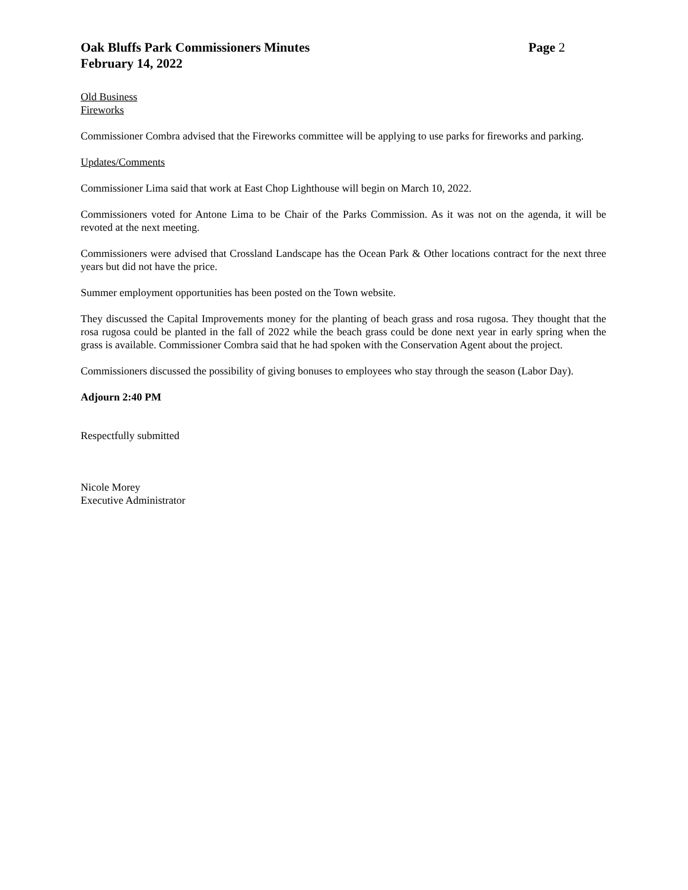Oak Bluffs Park Commissioners Minutes Page 2
February 14, 2022
Old Business
Fireworks
Commissioner Combra advised that the Fireworks committee will be applying to use parks for fireworks and parking.
Updates/Comments
Commissioner Lima said that work at East Chop Lighthouse will begin on March 10, 2022.
Commissioners voted for Antone Lima to be Chair of the Parks Commission. As it was not on the agenda, it will be revoted at the next meeting.
Commissioners were advised that Crossland Landscape has the Ocean Park & Other locations contract for the next three years but did not have the price.
Summer employment opportunities has been posted on the Town website.
They discussed the Capital Improvements money for the planting of beach grass and rosa rugosa. They thought that the rosa rugosa could be planted in the fall of 2022 while the beach grass could be done next year in early spring when the grass is available. Commissioner Combra said that he had spoken with the Conservation Agent about the project.
Commissioners discussed the possibility of giving bonuses to employees who stay through the season (Labor Day).
Adjourn 2:40 PM
Respectfully submitted
Nicole Morey
Executive Administrator